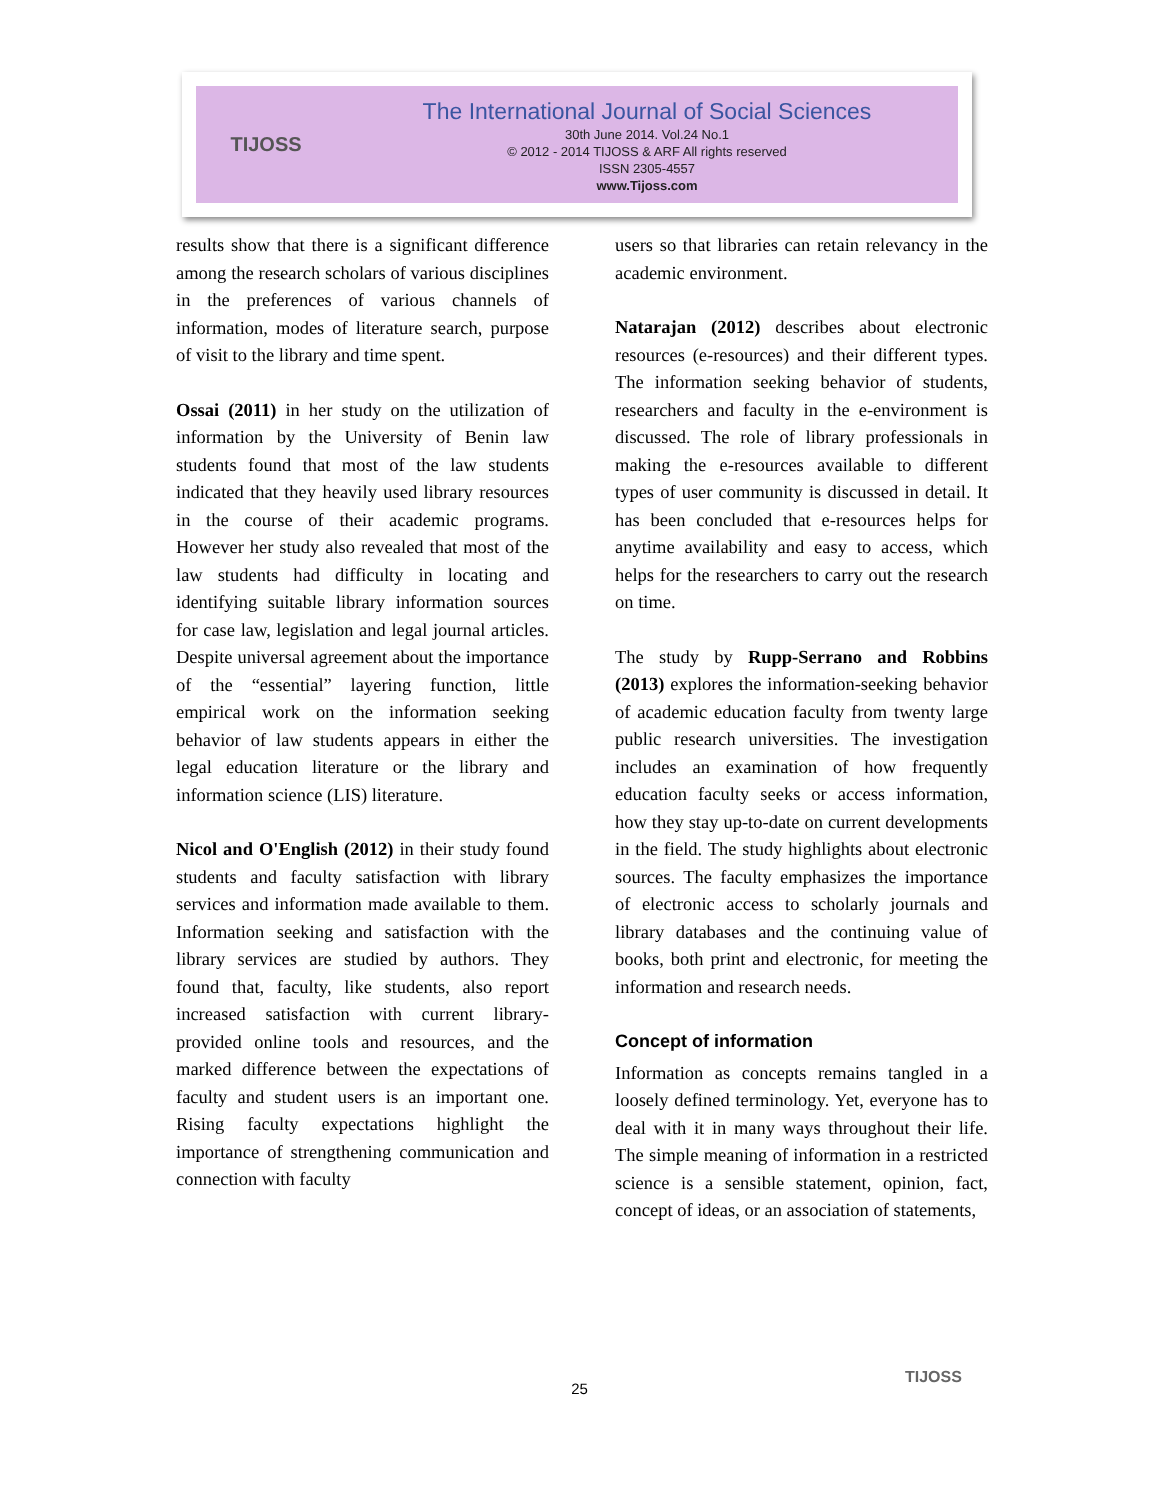TIJOSS
The International Journal of Social Sciences
30th June 2014. Vol.24 No.1
© 2012 - 2014 TIJOSS & ARF All rights reserved
ISSN 2305-4557
www.Tijoss.com
results show that there is a significant difference among the research scholars of various disciplines in the preferences of various channels of information, modes of literature search, purpose of visit to the library and time spent.
Ossai (2011) in her study on the utilization of information by the University of Benin law students found that most of the law students indicated that they heavily used library resources in the course of their academic programs. However her study also revealed that most of the law students had difficulty in locating and identifying suitable library information sources for case law, legislation and legal journal articles. Despite universal agreement about the importance of the “essential” layering function, little empirical work on the information seeking behavior of law students appears in either the legal education literature or the library and information science (LIS) literature.
Nicol and O'English (2012) in their study found students and faculty satisfaction with library services and information made available to them. Information seeking and satisfaction with the library services are studied by authors. They found that, faculty, like students, also report increased satisfaction with current library-provided online tools and resources, and the marked difference between the expectations of faculty and student users is an important one. Rising faculty expectations highlight the importance of strengthening communication and connection with faculty
users so that libraries can retain relevancy in the academic environment.
Natarajan (2012) describes about electronic resources (e-resources) and their different types. The information seeking behavior of students, researchers and faculty in the e-environment is discussed. The role of library professionals in making the e-resources available to different types of user community is discussed in detail. It has been concluded that e-resources helps for anytime availability and easy to access, which helps for the researchers to carry out the research on time.
The study by Rupp-Serrano and Robbins (2013) explores the information-seeking behavior of academic education faculty from twenty large public research universities. The investigation includes an examination of how frequently education faculty seeks or access information, how they stay up-to-date on current developments in the field. The study highlights about electronic sources. The faculty emphasizes the importance of electronic access to scholarly journals and library databases and the continuing value of books, both print and electronic, for meeting the information and research needs.
Concept of information
Information as concepts remains tangled in a loosely defined terminology. Yet, everyone has to deal with it in many ways throughout their life. The simple meaning of information in a restricted science is a sensible statement, opinion, fact, concept of ideas, or an association of statements,
25
TIJOSS